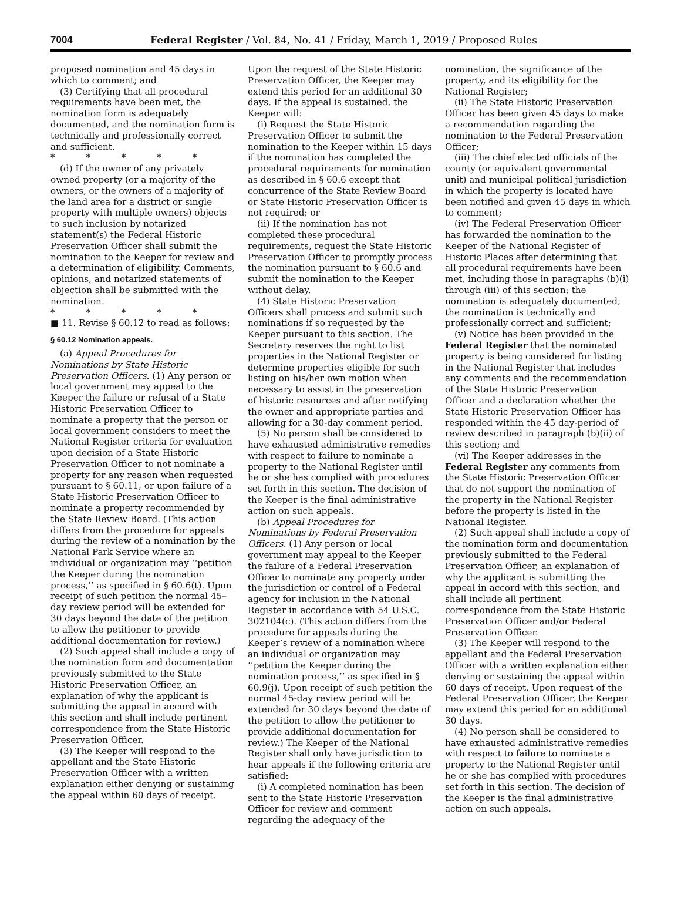7004 Federal Register / Vol. 84, No. 41 / Friday, March 1, 2019 / Proposed Rules
proposed nomination and 45 days in which to comment; and
(3) Certifying that all procedural requirements have been met, the nomination form is adequately documented, and the nomination form is technically and professionally correct and sufficient.
* * * * *
(d) If the owner of any privately owned property (or a majority of the owners, or the owners of a majority of the land area for a district or single property with multiple owners) objects to such inclusion by notarized statement(s) the Federal Historic Preservation Officer shall submit the nomination to the Keeper for review and a determination of eligibility. Comments, opinions, and notarized statements of objection shall be submitted with the nomination.
* * * * *
■ 11. Revise § 60.12 to read as follows:
§ 60.12 Nomination appeals.
(a) Appeal Procedures for Nominations by State Historic Preservation Officers. (1) Any person or local government may appeal to the Keeper the failure or refusal of a State Historic Preservation Officer to nominate a property that the person or local government considers to meet the National Register criteria for evaluation upon decision of a State Historic Preservation Officer to not nominate a property for any reason when requested pursuant to § 60.11, or upon failure of a State Historic Preservation Officer to nominate a property recommended by the State Review Board. (This action differs from the procedure for appeals during the review of a nomination by the National Park Service where an individual or organization may ‘‘petition the Keeper during the nomination process,’’ as specified in § 60.6(t). Upon receipt of such petition the normal 45–day review period will be extended for 30 days beyond the date of the petition to allow the petitioner to provide additional documentation for review.)
(2) Such appeal shall include a copy of the nomination form and documentation previously submitted to the State Historic Preservation Officer, an explanation of why the applicant is submitting the appeal in accord with this section and shall include pertinent correspondence from the State Historic Preservation Officer.
(3) The Keeper will respond to the appellant and the State Historic Preservation Officer with a written explanation either denying or sustaining the appeal within 60 days of receipt.
Upon the request of the State Historic Preservation Officer, the Keeper may extend this period for an additional 30 days. If the appeal is sustained, the Keeper will:
(i) Request the State Historic Preservation Officer to submit the nomination to the Keeper within 15 days if the nomination has completed the procedural requirements for nomination as described in § 60.6 except that concurrence of the State Review Board or State Historic Preservation Officer is not required; or
(ii) If the nomination has not completed these procedural requirements, request the State Historic Preservation Officer to promptly process the nomination pursuant to § 60.6 and submit the nomination to the Keeper without delay.
(4) State Historic Preservation Officers shall process and submit such nominations if so requested by the Keeper pursuant to this section. The Secretary reserves the right to list properties in the National Register or determine properties eligible for such listing on his/her own motion when necessary to assist in the preservation of historic resources and after notifying the owner and appropriate parties and allowing for a 30-day comment period.
(5) No person shall be considered to have exhausted administrative remedies with respect to failure to nominate a property to the National Register until he or she has complied with procedures set forth in this section. The decision of the Keeper is the final administrative action on such appeals.
(b) Appeal Procedures for Nominations by Federal Preservation Officers. (1) Any person or local government may appeal to the Keeper the failure of a Federal Preservation Officer to nominate any property under the jurisdiction or control of a Federal agency for inclusion in the National Register in accordance with 54 U.S.C. 302104(c). (This action differs from the procedure for appeals during the Keeper’s review of a nomination where an individual or organization may ‘‘petition the Keeper during the nomination process,’’ as specified in § 60.9(j). Upon receipt of such petition the normal 45-day review period will be extended for 30 days beyond the date of the petition to allow the petitioner to provide additional documentation for review.) The Keeper of the National Register shall only have jurisdiction to hear appeals if the following criteria are satisfied:
(i) A completed nomination has been sent to the State Historic Preservation Officer for review and comment regarding the adequacy of the
nomination, the significance of the property, and its eligibility for the National Register;
(ii) The State Historic Preservation Officer has been given 45 days to make a recommendation regarding the nomination to the Federal Preservation Officer;
(iii) The chief elected officials of the county (or equivalent governmental unit) and municipal political jurisdiction in which the property is located have been notified and given 45 days in which to comment;
(iv) The Federal Preservation Officer has forwarded the nomination to the Keeper of the National Register of Historic Places after determining that all procedural requirements have been met, including those in paragraphs (b)(i) through (iii) of this section; the nomination is adequately documented; the nomination is technically and professionally correct and sufficient;
(v) Notice has been provided in the Federal Register that the nominated property is being considered for listing in the National Register that includes any comments and the recommendation of the State Historic Preservation Officer and a declaration whether the State Historic Preservation Officer has responded within the 45 day-period of review described in paragraph (b)(ii) of this section; and
(vi) The Keeper addresses in the Federal Register any comments from the State Historic Preservation Officer that do not support the nomination of the property in the National Register before the property is listed in the National Register.
(2) Such appeal shall include a copy of the nomination form and documentation previously submitted to the Federal Preservation Officer, an explanation of why the applicant is submitting the appeal in accord with this section, and shall include all pertinent correspondence from the State Historic Preservation Officer and/or Federal Preservation Officer.
(3) The Keeper will respond to the appellant and the Federal Preservation Officer with a written explanation either denying or sustaining the appeal within 60 days of receipt. Upon request of the Federal Preservation Officer, the Keeper may extend this period for an additional 30 days.
(4) No person shall be considered to have exhausted administrative remedies with respect to failure to nominate a property to the National Register until he or she has complied with procedures set forth in this section. The decision of the Keeper is the final administrative action on such appeals.